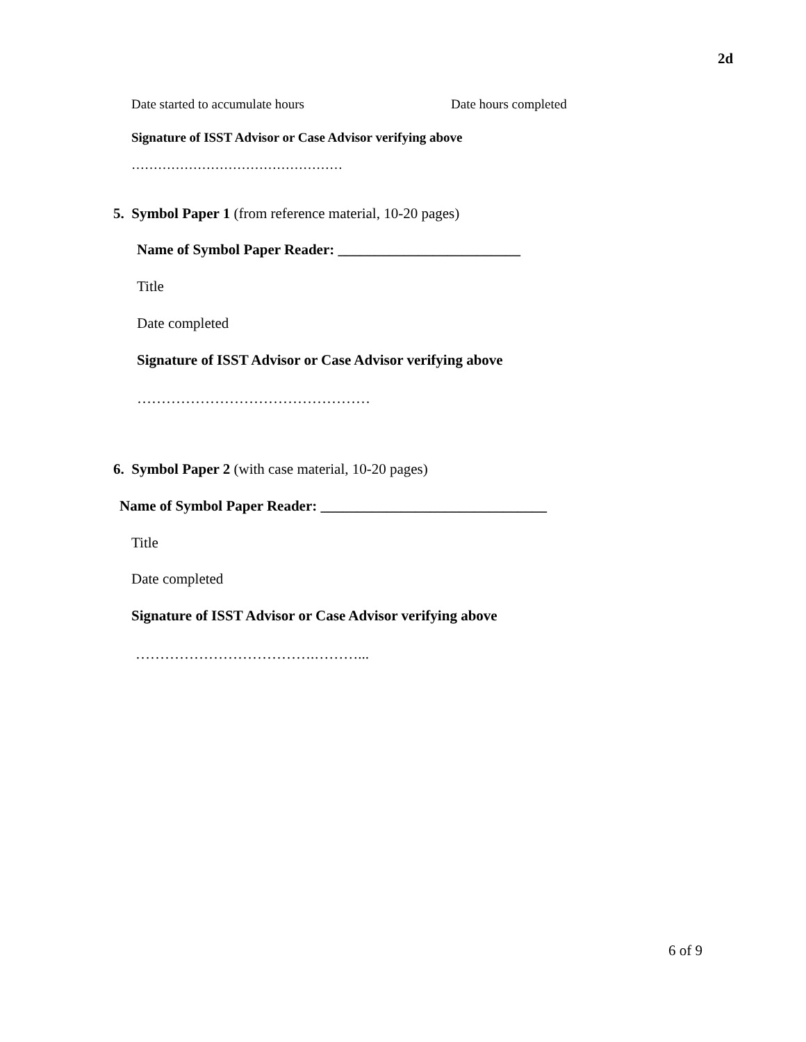2d
Date started to accumulate hours
Date hours completed
Signature of ISST Advisor or Case Advisor verifying above
…………………………………………
5. Symbol Paper 1 (from reference material, 10-20 pages)
Name of Symbol Paper Reader: _________________________
Title
Date completed
Signature of ISST Advisor or Case Advisor verifying above
…………………………………………
6. Symbol Paper 2 (with case material, 10-20 pages)
Name of Symbol Paper Reader: _______________________________
Title
Date completed
Signature of ISST Advisor or Case Advisor verifying above
……………………………….………...
6 of 9